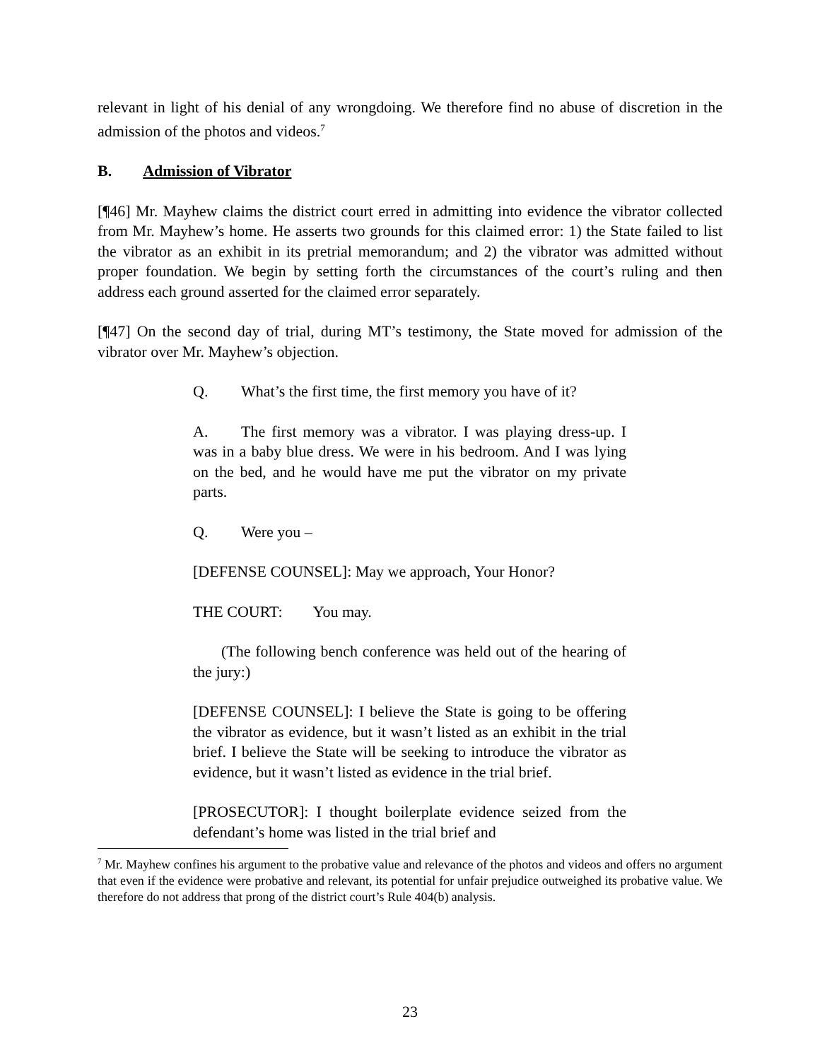relevant in light of his denial of any wrongdoing. We therefore find no abuse of discretion in the admission of the photos and videos.<sup>7</sup>
B. Admission of Vibrator
[¶46] Mr. Mayhew claims the district court erred in admitting into evidence the vibrator collected from Mr. Mayhew’s home. He asserts two grounds for this claimed error: 1) the State failed to list the vibrator as an exhibit in its pretrial memorandum; and 2) the vibrator was admitted without proper foundation. We begin by setting forth the circumstances of the court’s ruling and then address each ground asserted for the claimed error separately.
[¶47] On the second day of trial, during MT’s testimony, the State moved for admission of the vibrator over Mr. Mayhew’s objection.
Q. What’s the first time, the first memory you have of it?
A. The first memory was a vibrator. I was playing dress-up. I was in a baby blue dress. We were in his bedroom. And I was lying on the bed, and he would have me put the vibrator on my private parts.
Q. Were you –
[DEFENSE COUNSEL]: May we approach, Your Honor?
THE COURT: You may.
(The following bench conference was held out of the hearing of the jury:)
[DEFENSE COUNSEL]: I believe the State is going to be offering the vibrator as evidence, but it wasn’t listed as an exhibit in the trial brief. I believe the State will be seeking to introduce the vibrator as evidence, but it wasn’t listed as evidence in the trial brief.
[PROSECUTOR]: I thought boilerplate evidence seized from the defendant’s home was listed in the trial brief and
<sup>7</sup> Mr. Mayhew confines his argument to the probative value and relevance of the photos and videos and offers no argument that even if the evidence were probative and relevant, its potential for unfair prejudice outweighed its probative value. We therefore do not address that prong of the district court’s Rule 404(b) analysis.
23